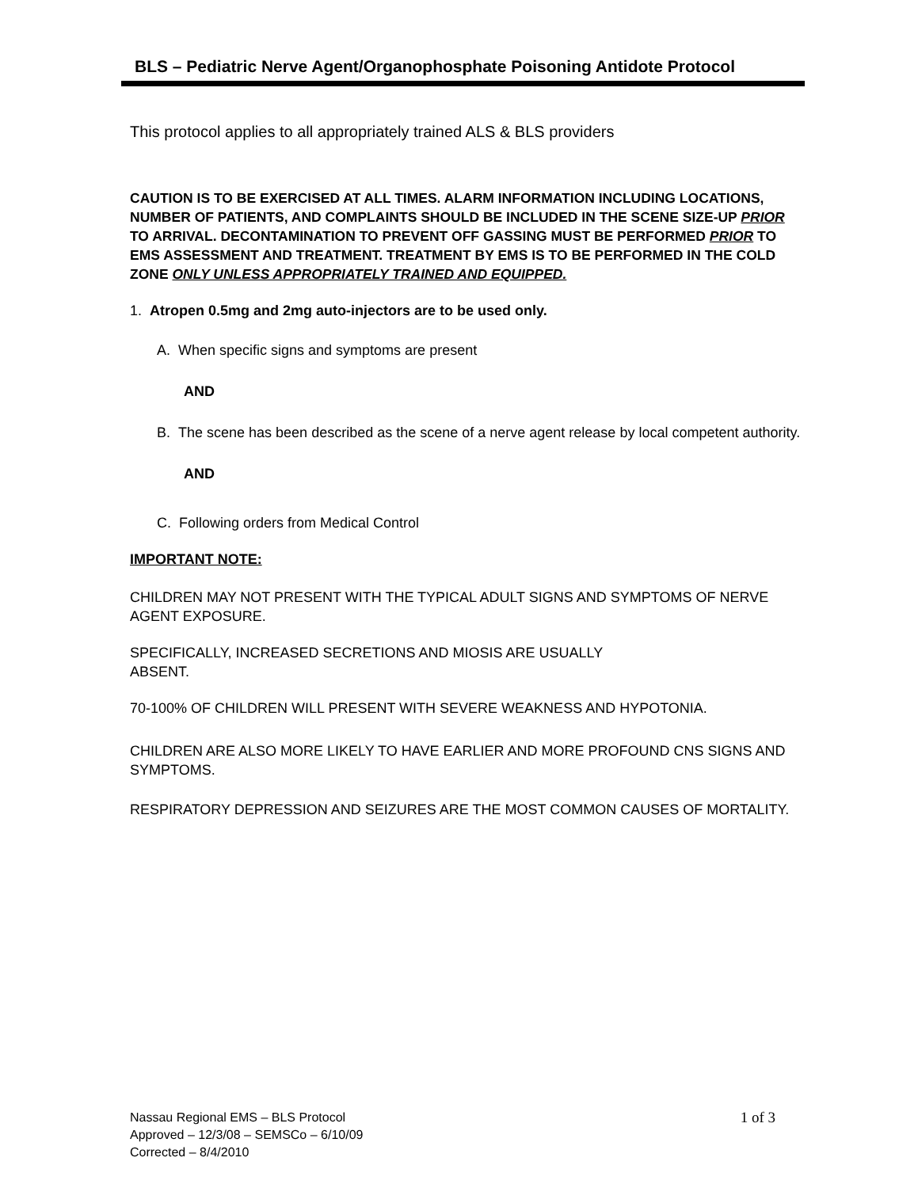BLS – Pediatric Nerve Agent/Organophosphate Poisoning Antidote Protocol
This protocol applies to all appropriately trained ALS & BLS providers
CAUTION IS TO BE EXERCISED AT ALL TIMES. ALARM INFORMATION INCLUDING LOCATIONS, NUMBER OF PATIENTS, AND COMPLAINTS SHOULD BE INCLUDED IN THE SCENE SIZE-UP PRIOR TO ARRIVAL. DECONTAMINATION TO PREVENT OFF GASSING MUST BE PERFORMED PRIOR TO EMS ASSESSMENT AND TREATMENT. TREATMENT BY EMS IS TO BE PERFORMED IN THE COLD ZONE ONLY UNLESS APPROPRIATELY TRAINED AND EQUIPPED.
1. Atropen 0.5mg and 2mg auto-injectors are to be used only.
A. When specific signs and symptoms are present
AND
B. The scene has been described as the scene of a nerve agent release by local competent authority.
AND
C. Following orders from Medical Control
IMPORTANT NOTE:
CHILDREN MAY NOT PRESENT WITH THE TYPICAL ADULT SIGNS AND SYMPTOMS OF NERVE AGENT EXPOSURE.
SPECIFICALLY, INCREASED SECRETIONS AND MIOSIS ARE USUALLY
ABSENT.
70-100% OF CHILDREN WILL PRESENT WITH SEVERE WEAKNESS AND HYPOTONIA.
CHILDREN ARE ALSO MORE LIKELY TO HAVE EARLIER AND MORE PROFOUND CNS SIGNS AND SYMPTOMS.
RESPIRATORY DEPRESSION AND SEIZURES ARE THE MOST COMMON CAUSES OF MORTALITY.
1 of 3 Nassau Regional EMS – BLS Protocol
Approved – 12/3/08 – SEMSCo – 6/10/09
Corrected – 8/4/2010